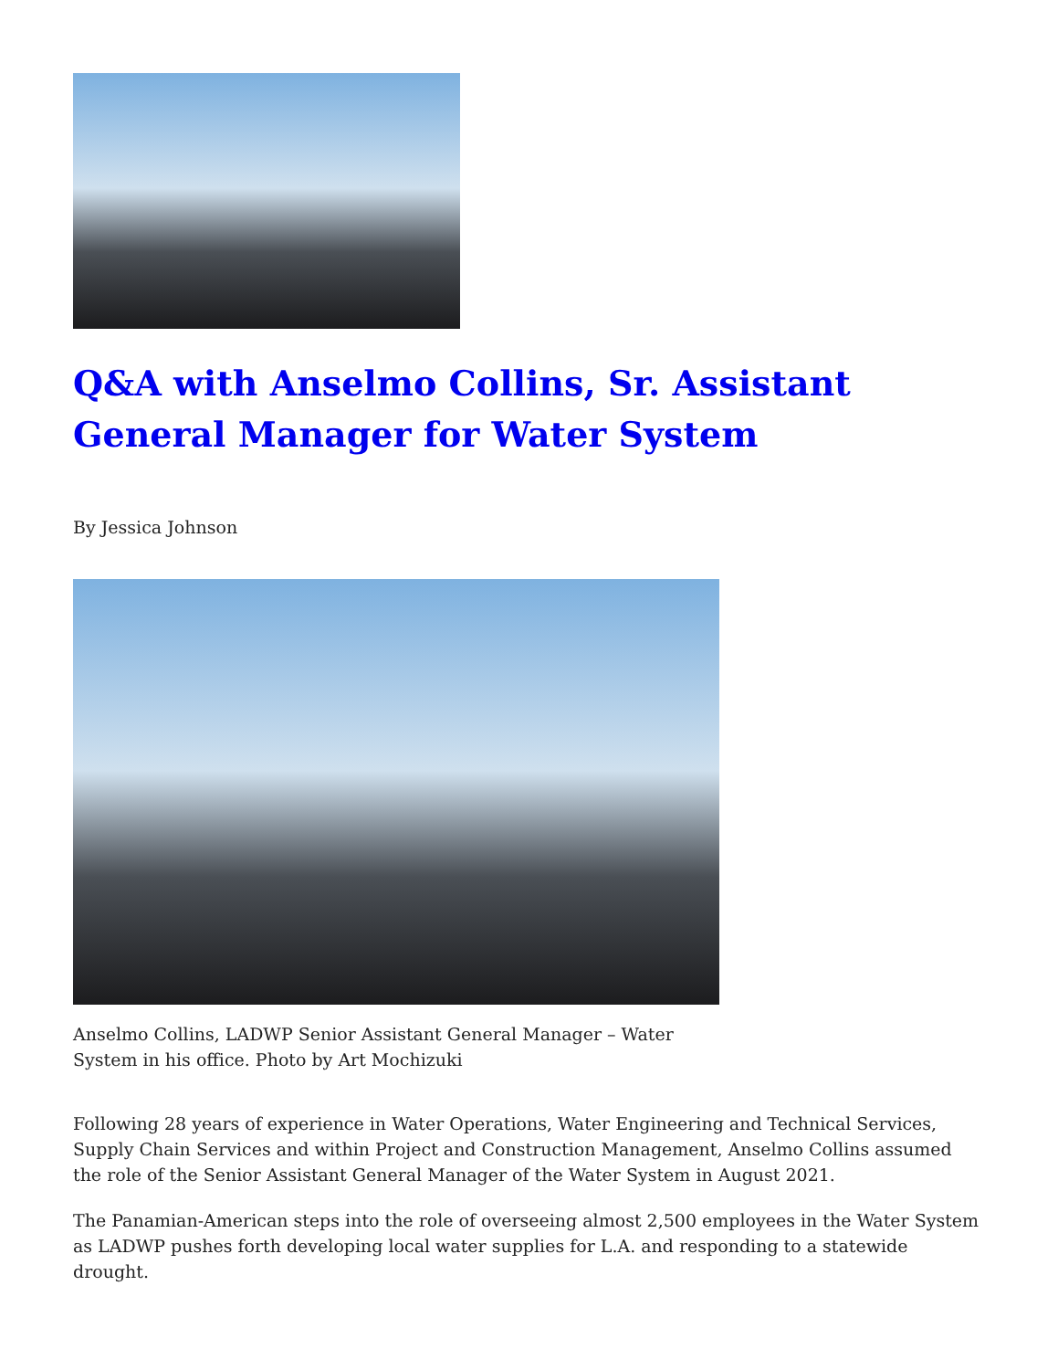Q&A with Anselmo Collins, Sr. Assistant General Manager for Water System
By Jessica Johnson
Anselmo Collins, LADWP Senior Assistant General Manager – Water System in his office. Photo by Art Mochizuki
Following 28 years of experience in Water Operations, Water Engineering and Technical Services, Supply Chain Services and within Project and Construction Management, Anselmo Collins assumed the role of the Senior Assistant General Manager of the Water System in August 2021.
The Panamian-American steps into the role of overseeing almost 2,500 employees in the Water System as LADWP pushes forth developing local water supplies for L.A. and responding to a statewide drought.